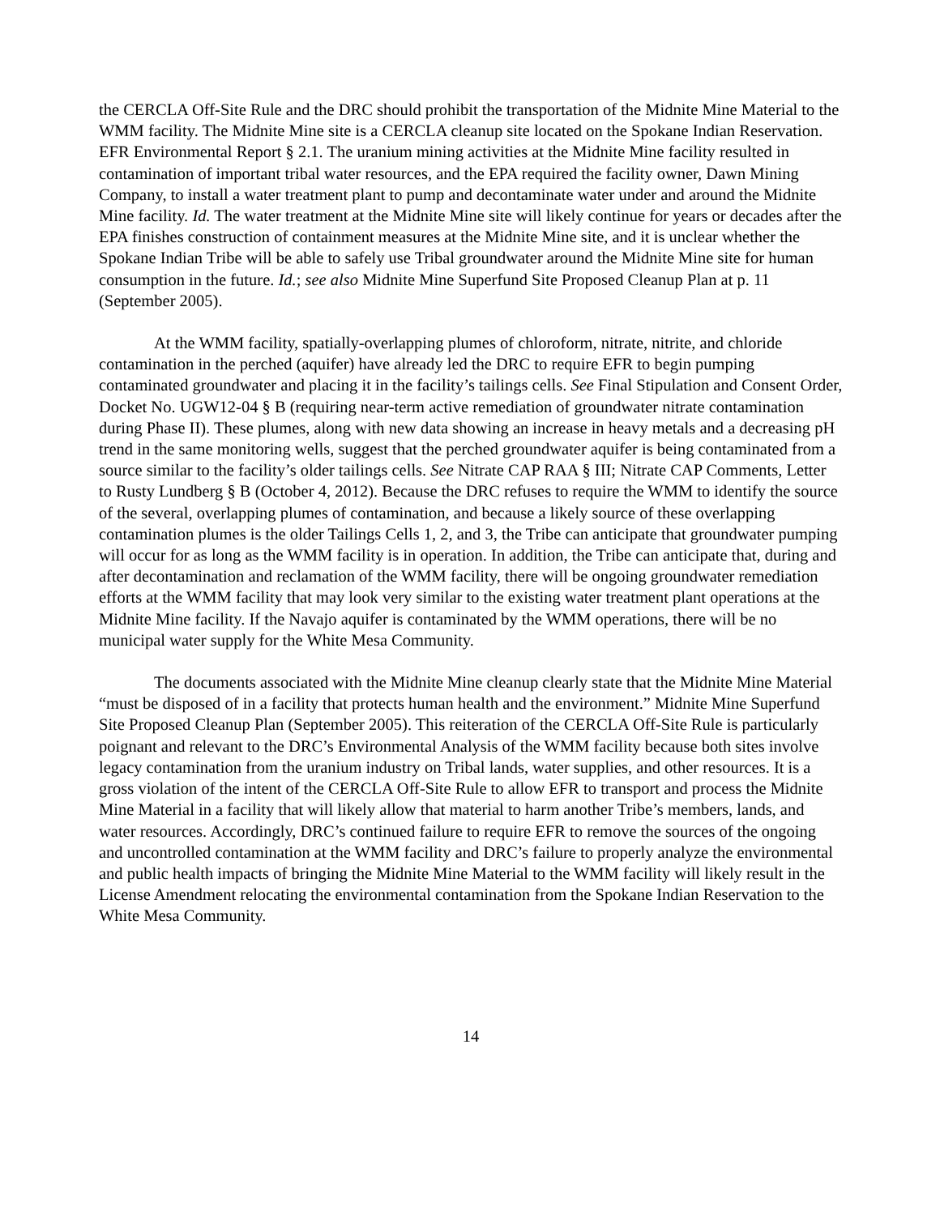the CERCLA Off-Site Rule and the DRC should prohibit the transportation of the Midnite Mine Material to the WMM facility. The Midnite Mine site is a CERCLA cleanup site located on the Spokane Indian Reservation. EFR Environmental Report § 2.1. The uranium mining activities at the Midnite Mine facility resulted in contamination of important tribal water resources, and the EPA required the facility owner, Dawn Mining Company, to install a water treatment plant to pump and decontaminate water under and around the Midnite Mine facility. Id. The water treatment at the Midnite Mine site will likely continue for years or decades after the EPA finishes construction of containment measures at the Midnite Mine site, and it is unclear whether the Spokane Indian Tribe will be able to safely use Tribal groundwater around the Midnite Mine site for human consumption in the future. Id.; see also Midnite Mine Superfund Site Proposed Cleanup Plan at p. 11 (September 2005).
At the WMM facility, spatially-overlapping plumes of chloroform, nitrate, nitrite, and chloride contamination in the perched (aquifer) have already led the DRC to require EFR to begin pumping contaminated groundwater and placing it in the facility’s tailings cells. See Final Stipulation and Consent Order, Docket No. UGW12-04 § B (requiring near-term active remediation of groundwater nitrate contamination during Phase II). These plumes, along with new data showing an increase in heavy metals and a decreasing pH trend in the same monitoring wells, suggest that the perched groundwater aquifer is being contaminated from a source similar to the facility’s older tailings cells. See Nitrate CAP RAA § III; Nitrate CAP Comments, Letter to Rusty Lundberg § B (October 4, 2012). Because the DRC refuses to require the WMM to identify the source of the several, overlapping plumes of contamination, and because a likely source of these overlapping contamination plumes is the older Tailings Cells 1, 2, and 3, the Tribe can anticipate that groundwater pumping will occur for as long as the WMM facility is in operation. In addition, the Tribe can anticipate that, during and after decontamination and reclamation of the WMM facility, there will be ongoing groundwater remediation efforts at the WMM facility that may look very similar to the existing water treatment plant operations at the Midnite Mine facility. If the Navajo aquifer is contaminated by the WMM operations, there will be no municipal water supply for the White Mesa Community.
The documents associated with the Midnite Mine cleanup clearly state that the Midnite Mine Material “must be disposed of in a facility that protects human health and the environment.” Midnite Mine Superfund Site Proposed Cleanup Plan (September 2005). This reiteration of the CERCLA Off-Site Rule is particularly poignant and relevant to the DRC’s Environmental Analysis of the WMM facility because both sites involve legacy contamination from the uranium industry on Tribal lands, water supplies, and other resources. It is a gross violation of the intent of the CERCLA Off-Site Rule to allow EFR to transport and process the Midnite Mine Material in a facility that will likely allow that material to harm another Tribe’s members, lands, and water resources. Accordingly, DRC’s continued failure to require EFR to remove the sources of the ongoing and uncontrolled contamination at the WMM facility and DRC’s failure to properly analyze the environmental and public health impacts of bringing the Midnite Mine Material to the WMM facility will likely result in the License Amendment relocating the environmental contamination from the Spokane Indian Reservation to the White Mesa Community.
14